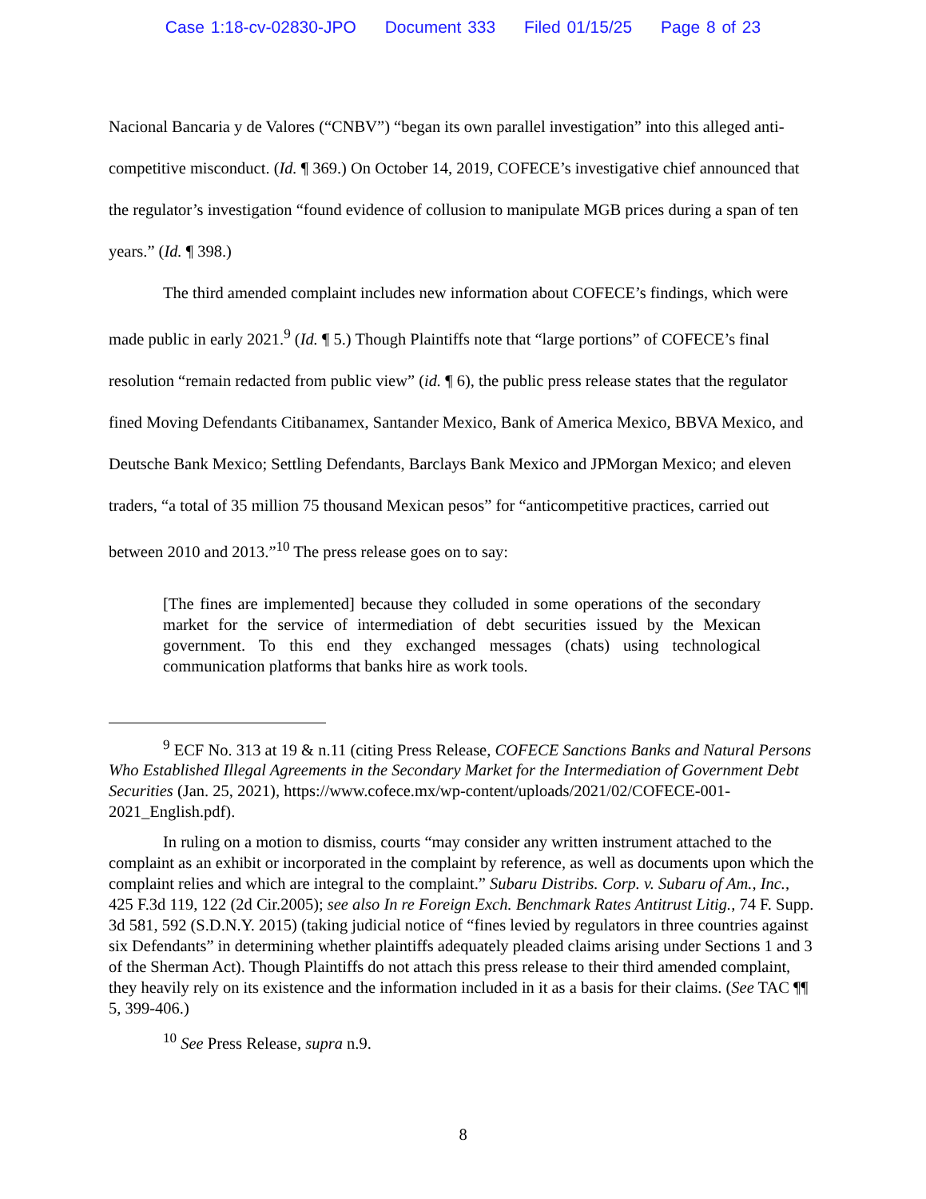Case 1:18-cv-02830-JPO Document 333 Filed 01/15/25 Page 8 of 23
Nacional Bancaria y de Valores (“CNBV”) “began its own parallel investigation” into this alleged anti-competitive misconduct. (Id. ¶ 369.) On October 14, 2019, COFECE’s investigative chief announced that the regulator’s investigation “found evidence of collusion to manipulate MGB prices during a span of ten years.” (Id. ¶ 398.)
The third amended complaint includes new information about COFECE’s findings, which were made public in early 2021.<sup>9</sup> (Id. ¶ 5.) Though Plaintiffs note that “large portions” of COFECE’s final resolution “remain redacted from public view” (id. ¶ 6), the public press release states that the regulator fined Moving Defendants Citibanamex, Santander Mexico, Bank of America Mexico, BBVA Mexico, and Deutsche Bank Mexico; Settling Defendants, Barclays Bank Mexico and JPMorgan Mexico; and eleven traders, “a total of 35 million 75 thousand Mexican pesos” for “anticompetitive practices, carried out between 2010 and 2013.”<sup>10</sup> The press release goes on to say:
[The fines are implemented] because they colluded in some operations of the secondary market for the service of intermediation of debt securities issued by the Mexican government. To this end they exchanged messages (chats) using technological communication platforms that banks hire as work tools.
<sup>9</sup> ECF No. 313 at 19 & n.11 (citing Press Release, COFECE Sanctions Banks and Natural Persons Who Established Illegal Agreements in the Secondary Market for the Intermediation of Government Debt Securities (Jan. 25, 2021), https://www.cofece.mx/wp-content/uploads/2021/02/COFECE-001-2021_English.pdf).
In ruling on a motion to dismiss, courts “may consider any written instrument attached to the complaint as an exhibit or incorporated in the complaint by reference, as well as documents upon which the complaint relies and which are integral to the complaint.” Subaru Distribs. Corp. v. Subaru of Am., Inc., 425 F.3d 119, 122 (2d Cir.2005); see also In re Foreign Exch. Benchmark Rates Antitrust Litig., 74 F. Supp. 3d 581, 592 (S.D.N.Y. 2015) (taking judicial notice of “fines levied by regulators in three countries against six Defendants” in determining whether plaintiffs adequately pleaded claims arising under Sections 1 and 3 of the Sherman Act). Though Plaintiffs do not attach this press release to their third amended complaint, they heavily rely on its existence and the information included in it as a basis for their claims. (See TAC ¶¶ 5, 399-406.)
<sup>10</sup> See Press Release, supra n.9.
8